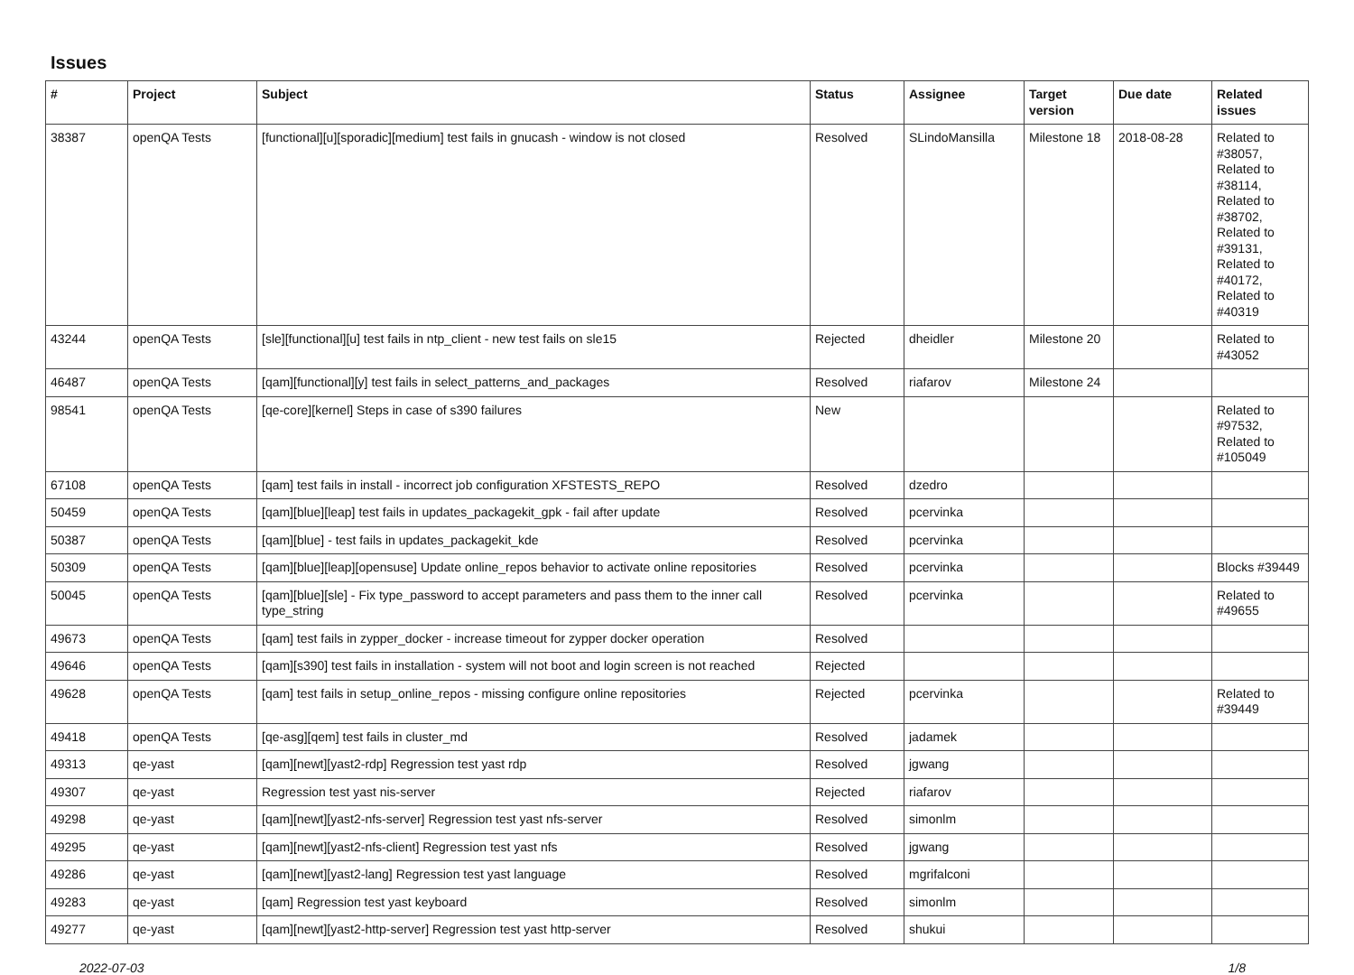Issues
| # | Project | Subject | Status | Assignee | Target version | Due date | Related issues |
| --- | --- | --- | --- | --- | --- | --- | --- |
| 38387 | openQA Tests | [functional][u][sporadic][medium] test fails in gnucash - window is not closed | Resolved | SLindoMansilla | Milestone 18 | 2018-08-28 | Related to #38057, Related to #38114, Related to #38702, Related to #39131, Related to #40172, Related to #40319 |
| 43244 | openQA Tests | [sle][functional][u] test fails in ntp_client - new test fails on sle15 | Rejected | dheidler | Milestone 20 | | Related to #43052 |
| 46487 | openQA Tests | [qam][functional][y] test fails in select_patterns_and_packages | Resolved | riafarov | Milestone 24 | | |
| 98541 | openQA Tests | [qe-core][kernel] Steps in case of s390 failures | New | | | | Related to #97532, Related to #105049 |
| 67108 | openQA Tests | [qam] test fails in install - incorrect job configuration XFSTESTS_REPO | Resolved | dzedro | | | |
| 50459 | openQA Tests | [qam][blue][leap] test fails in updates_packagekit_gpk - fail after update | Resolved | pcervinka | | | |
| 50387 | openQA Tests | [qam][blue] - test fails in updates_packagekit_kde | Resolved | pcervinka | | | |
| 50309 | openQA Tests | [qam][blue][leap][opensuse] Update online_repos behavior to activate online repositories | Resolved | pcervinka | | | Blocks #39449 |
| 50045 | openQA Tests | [qam][blue][sle] - Fix type_password to accept parameters and pass them to the inner call type_string | Resolved | pcervinka | | | Related to #49655 |
| 49673 | openQA Tests | [qam] test fails in zypper_docker - increase timeout for zypper docker operation | Resolved | | | | |
| 49646 | openQA Tests | [qam][s390] test fails in installation - system will not boot and login screen is not reached | Rejected | | | | |
| 49628 | openQA Tests | [qam] test fails in setup_online_repos - missing configure online repositories | Rejected | pcervinka | | | Related to #39449 |
| 49418 | openQA Tests | [qe-asg][qem] test fails in cluster_md | Resolved | jadamek | | | |
| 49313 | qe-yast | [qam][newt][yast2-rdp] Regression test yast rdp | Resolved | jgwang | | | |
| 49307 | qe-yast | Regression test yast nis-server | Rejected | riafarov | | | |
| 49298 | qe-yast | [qam][newt][yast2-nfs-server] Regression test yast nfs-server | Resolved | simonlm | | | |
| 49295 | qe-yast | [qam][newt][yast2-nfs-client] Regression test yast nfs | Resolved | jgwang | | | |
| 49286 | qe-yast | [qam][newt][yast2-lang] Regression test yast language | Resolved | mgrifalconi | | | |
| 49283 | qe-yast | [qam] Regression test yast keyboard | Resolved | simonlm | | | |
| 49277 | qe-yast | [qam][newt][yast2-http-server] Regression test yast http-server | Resolved | shukui | | | |
2022-07-03 1/8